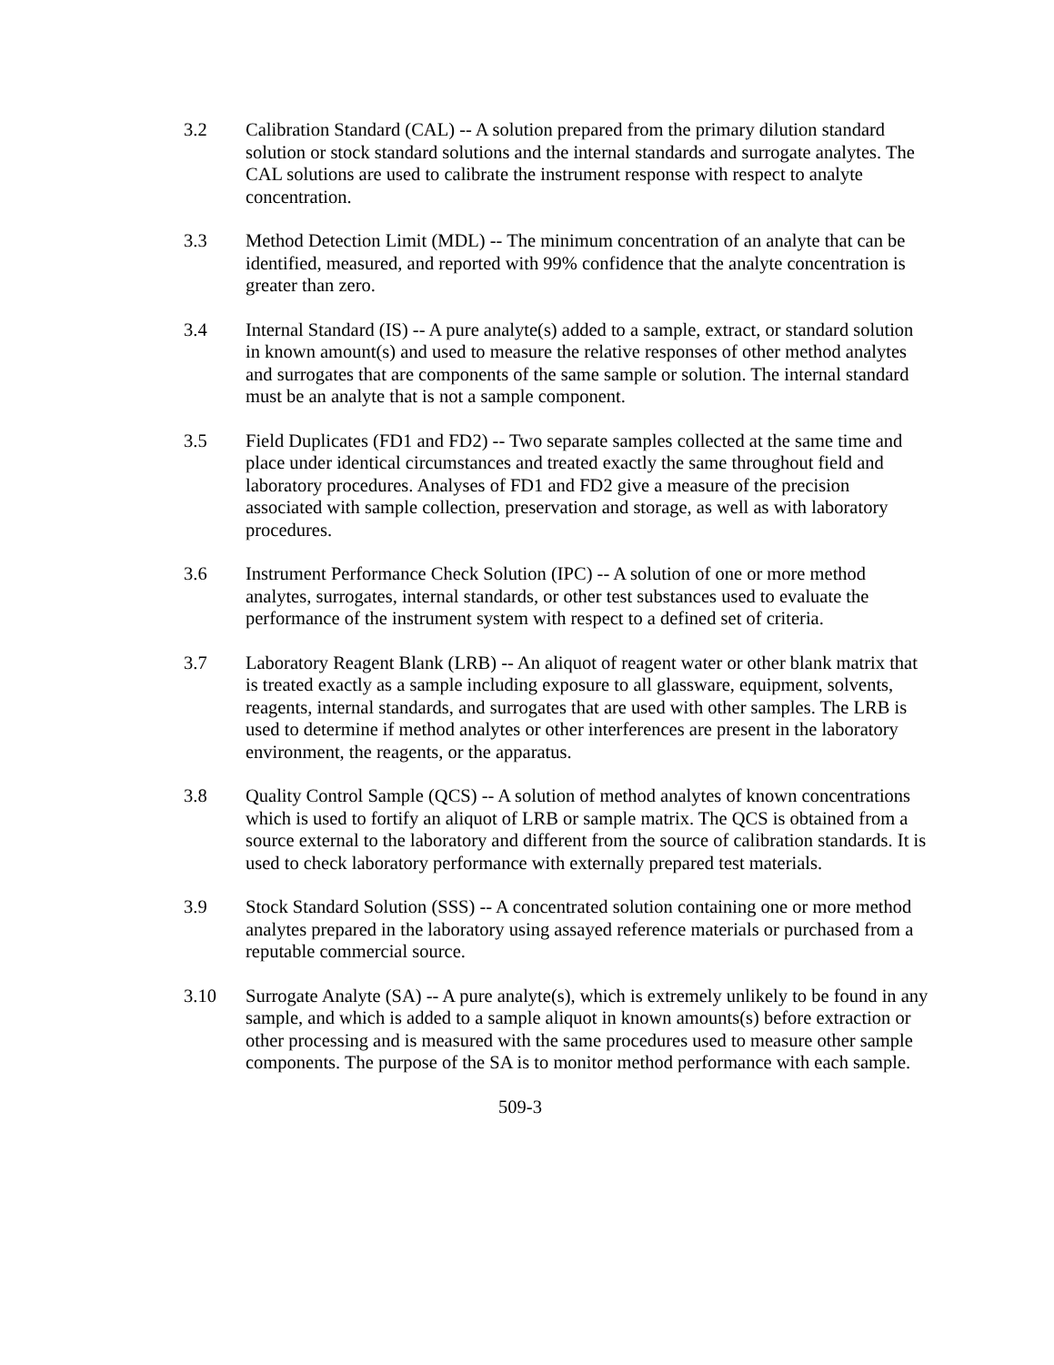3.2 Calibration Standard (CAL) -- A solution prepared from the primary dilution standard solution or stock standard solutions and the internal standards and surrogate analytes. The CAL solutions are used to calibrate the instrument response with respect to analyte concentration.
3.3 Method Detection Limit (MDL) -- The minimum concentration of an analyte that can be identified, measured, and reported with 99% confidence that the analyte concentration is greater than zero.
3.4 Internal Standard (IS) -- A pure analyte(s) added to a sample, extract, or standard solution in known amount(s) and used to measure the relative responses of other method analytes and surrogates that are components of the same sample or solution. The internal standard must be an analyte that is not a sample component.
3.5 Field Duplicates (FD1 and FD2) -- Two separate samples collected at the same time and place under identical circumstances and treated exactly the same throughout field and laboratory procedures. Analyses of FD1 and FD2 give a measure of the precision associated with sample collection, preservation and storage, as well as with laboratory procedures.
3.6 Instrument Performance Check Solution (IPC) -- A solution of one or more method analytes, surrogates, internal standards, or other test substances used to evaluate the performance of the instrument system with respect to a defined set of criteria.
3.7 Laboratory Reagent Blank (LRB) -- An aliquot of reagent water or other blank matrix that is treated exactly as a sample including exposure to all glassware, equipment, solvents, reagents, internal standards, and surrogates that are used with other samples. The LRB is used to determine if method analytes or other interferences are present in the laboratory environment, the reagents, or the apparatus.
3.8 Quality Control Sample (QCS) -- A solution of method analytes of known concentrations which is used to fortify an aliquot of LRB or sample matrix. The QCS is obtained from a source external to the laboratory and different from the source of calibration standards. It is used to check laboratory performance with externally prepared test materials.
3.9 Stock Standard Solution (SSS) -- A concentrated solution containing one or more method analytes prepared in the laboratory using assayed reference materials or purchased from a reputable commercial source.
3.10 Surrogate Analyte (SA) -- A pure analyte(s), which is extremely unlikely to be found in any sample, and which is added to a sample aliquot in known amounts(s) before extraction or other processing and is measured with the same procedures used to measure other sample components. The purpose of the SA is to monitor method performance with each sample.
509-3